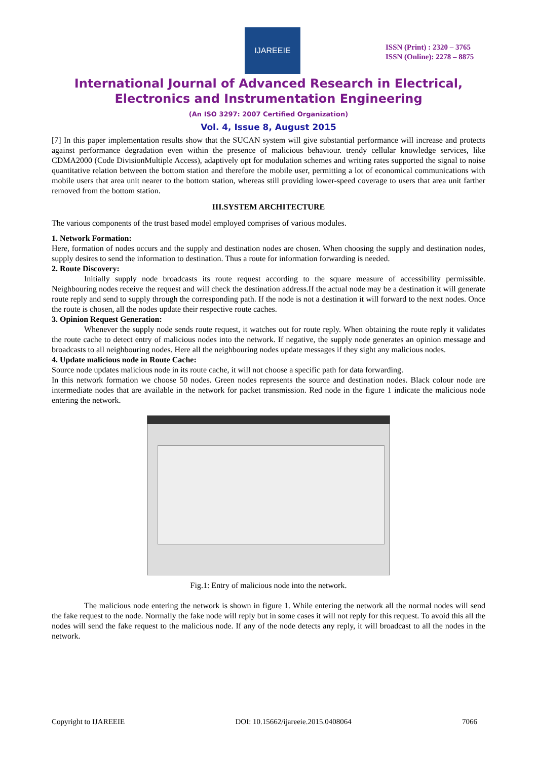IJAREEIE
ISSN (Print) : 2320 – 3765
ISSN (Online): 2278 – 8875
International Journal of Advanced Research in Electrical,
Electronics and Instrumentation Engineering
(An ISO 3297: 2007 Certified Organization)
Vol. 4, Issue 8, August 2015
[7] In this paper implementation results show that the SUCAN system will give substantial performance will increase and protects against performance degradation even within the presence of malicious behaviour. trendy cellular knowledge services, like CDMA2000 (Code DivisionMultiple Access), adaptively opt for modulation schemes and writing rates supported the signal to noise quantitative relation between the bottom station and therefore the mobile user, permitting a lot of economical communications with mobile users that area unit nearer to the bottom station, whereas still providing lower-speed coverage to users that area unit farther removed from the bottom station.
III.SYSTEM ARCHITECTURE
The various components of the trust based model employed comprises of various modules.
1. Network Formation:
Here, formation of nodes occurs and the supply and destination nodes are chosen. When choosing the supply and destination nodes, supply desires to send the information to destination. Thus a route for information forwarding is needed.
2. Route Discovery:
Initially supply node broadcasts its route request according to the square measure of accessibility permissible. Neighbouring nodes receive the request and will check the destination address.If the actual node may be a destination it will generate route reply and send to supply through the corresponding path. If the node is not a destination it will forward to the next nodes. Once the route is chosen, all the nodes update their respective route caches.
3. Opinion Request Generation:
Whenever the supply node sends route request, it watches out for route reply. When obtaining the route reply it validates the route cache to detect entry of malicious nodes into the network. If negative, the supply node generates an opinion message and broadcasts to all neighbouring nodes. Here all the neighbouring nodes update messages if they sight any malicious nodes.
4. Update malicious node in Route Cache:
Source node updates malicious node in its route cache, it will not choose a specific path for data forwarding.
In this network formation we choose 50 nodes. Green nodes represents the source and destination nodes. Black colour node are intermediate nodes that are available in the network for packet transmission. Red node in the figure 1 indicate the malicious node entering the network.
Fig.1: Entry of malicious node into the network.
The malicious node entering the network is shown in figure 1. While entering the network all the normal nodes will send the fake request to the node. Normally the fake node will reply but in some cases it will not reply for this request. To avoid this all the nodes will send the fake request to the malicious node. If any of the node detects any reply, it will broadcast to all the nodes in the network.
Copyright to IJAREEIE DOI: 10.15662/ijareeie.2015.0408064 7066